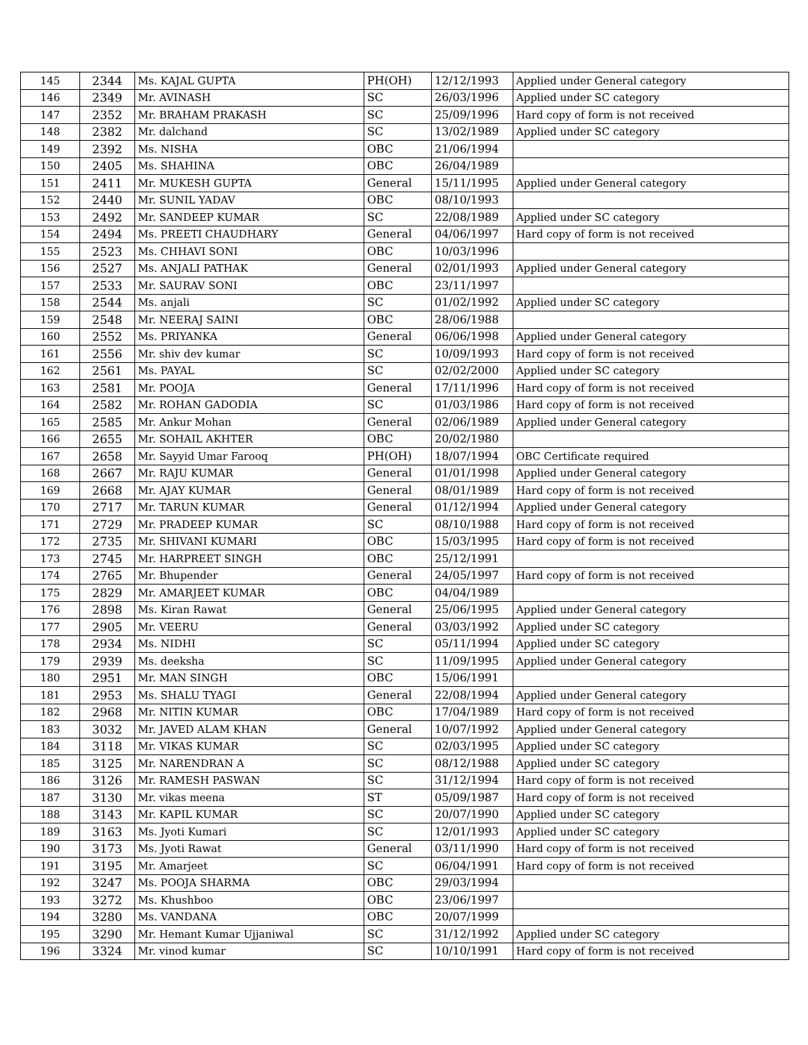| 145 | 2344 | Ms. KAJAL GUPTA | PH(OH) | 12/12/1993 | Applied under General category |
| 146 | 2349 | Mr. AVINASH | SC | 26/03/1996 | Applied under SC category |
| 147 | 2352 | Mr. BRAHAM PRAKASH | SC | 25/09/1996 | Hard copy of form is not received |
| 148 | 2382 | Mr. dalchand | SC | 13/02/1989 | Applied under SC category |
| 149 | 2392 | Ms. NISHA | OBC | 21/06/1994 | |
| 150 | 2405 | Ms. SHAHINA | OBC | 26/04/1989 | |
| 151 | 2411 | Mr. MUKESH GUPTA | General | 15/11/1995 | Applied under General category |
| 152 | 2440 | Mr. SUNIL YADAV | OBC | 08/10/1993 | |
| 153 | 2492 | Mr. SANDEEP KUMAR | SC | 22/08/1989 | Applied under SC category |
| 154 | 2494 | Ms. PREETI CHAUDHARY | General | 04/06/1997 | Hard copy of form is not received |
| 155 | 2523 | Ms. CHHAVI SONI | OBC | 10/03/1996 | |
| 156 | 2527 | Ms. ANJALI PATHAK | General | 02/01/1993 | Applied under General category |
| 157 | 2533 | Mr. SAURAV SONI | OBC | 23/11/1997 | |
| 158 | 2544 | Ms. anjali | SC | 01/02/1992 | Applied under SC category |
| 159 | 2548 | Mr. NEERAJ SAINI | OBC | 28/06/1988 | |
| 160 | 2552 | Ms. PRIYANKA | General | 06/06/1998 | Applied under General category |
| 161 | 2556 | Mr. shiv dev kumar | SC | 10/09/1993 | Hard copy of form is not received |
| 162 | 2561 | Ms. PAYAL | SC | 02/02/2000 | Applied under SC category |
| 163 | 2581 | Mr. POOJA | General | 17/11/1996 | Hard copy of form is not received |
| 164 | 2582 | Mr. ROHAN GADODIA | SC | 01/03/1986 | Hard copy of form is not received |
| 165 | 2585 | Mr. Ankur Mohan | General | 02/06/1989 | Applied under General category |
| 166 | 2655 | Mr. SOHAIL AKHTER | OBC | 20/02/1980 | |
| 167 | 2658 | Mr. Sayyid Umar Farooq | PH(OH) | 18/07/1994 | OBC Certificate required |
| 168 | 2667 | Mr. RAJU KUMAR | General | 01/01/1998 | Applied under General category |
| 169 | 2668 | Mr. AJAY KUMAR | General | 08/01/1989 | Hard copy of form is not received |
| 170 | 2717 | Mr. TARUN KUMAR | General | 01/12/1994 | Applied under General category |
| 171 | 2729 | Mr. PRADEEP KUMAR | SC | 08/10/1988 | Hard copy of form is not received |
| 172 | 2735 | Mr. SHIVANI KUMARI | OBC | 15/03/1995 | Hard copy of form is not received |
| 173 | 2745 | Mr. HARPREET SINGH | OBC | 25/12/1991 | |
| 174 | 2765 | Mr. Bhupender | General | 24/05/1997 | Hard copy of form is not received |
| 175 | 2829 | Mr. AMARJEET KUMAR | OBC | 04/04/1989 | |
| 176 | 2898 | Ms. Kiran Rawat | General | 25/06/1995 | Applied under General category |
| 177 | 2905 | Mr. VEERU | General | 03/03/1992 | Applied under SC category |
| 178 | 2934 | Ms. NIDHI | SC | 05/11/1994 | Applied under SC category |
| 179 | 2939 | Ms. deeksha | SC | 11/09/1995 | Applied under General category |
| 180 | 2951 | Mr. MAN SINGH | OBC | 15/06/1991 | |
| 181 | 2953 | Ms. SHALU TYAGI | General | 22/08/1994 | Applied under General category |
| 182 | 2968 | Mr. NITIN KUMAR | OBC | 17/04/1989 | Hard copy of form is not received |
| 183 | 3032 | Mr. JAVED ALAM KHAN | General | 10/07/1992 | Applied under General category |
| 184 | 3118 | Mr. VIKAS KUMAR | SC | 02/03/1995 | Applied under SC category |
| 185 | 3125 | Mr. NARENDRAN A | SC | 08/12/1988 | Applied under SC category |
| 186 | 3126 | Mr. RAMESH PASWAN | SC | 31/12/1994 | Hard copy of form is not received |
| 187 | 3130 | Mr. vikas meena | ST | 05/09/1987 | Hard copy of form is not received |
| 188 | 3143 | Mr. KAPIL KUMAR | SC | 20/07/1990 | Applied under SC category |
| 189 | 3163 | Ms. Jyoti Kumari | SC | 12/01/1993 | Applied under SC category |
| 190 | 3173 | Ms. Jyoti Rawat | General | 03/11/1990 | Hard copy of form is not received |
| 191 | 3195 | Mr. Amarjeet | SC | 06/04/1991 | Hard copy of form is not received |
| 192 | 3247 | Ms. POOJA SHARMA | OBC | 29/03/1994 | |
| 193 | 3272 | Ms. Khushboo | OBC | 23/06/1997 | |
| 194 | 3280 | Ms. VANDANA | OBC | 20/07/1999 | |
| 195 | 3290 | Mr. Hemant Kumar Ujjaniwal | SC | 31/12/1992 | Applied under SC category |
| 196 | 3324 | Mr. vinod kumar | SC | 10/10/1991 | Hard copy of form is not received |